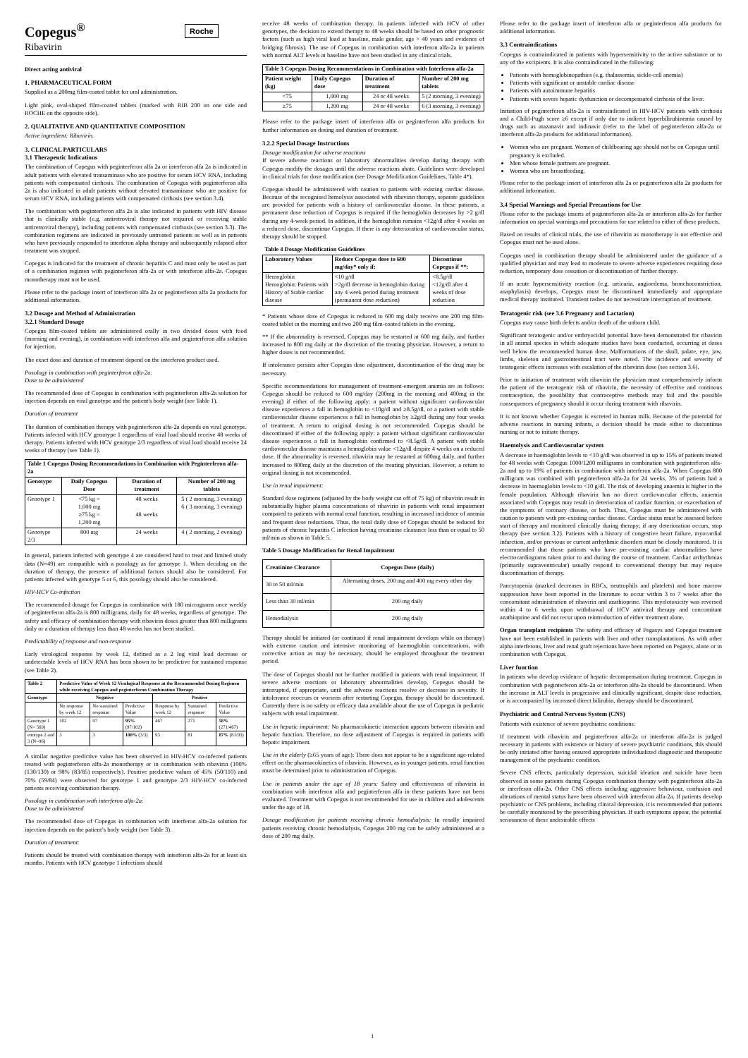Roche
Copegus<sup>®</sup>
Ribavirin
Direct acting antiviral
1. PHARMACEUTICAL FORM
Supplied as a 200mg film-coated tablet for oral administration.
Light pink, oval-shaped film-coated tablets (marked with RIB 200 on one side and ROCHE on the opposite side).
2. QUALITATIVE AND QUANTITATIVE COMPOSITION
Active ingredient: Ribavirin.
3. CLINICAL PARTICULARS
3.1 Therapeutic Indications
The combination of Copegus with peginterferon alfa 2a or interferon alfa 2a is indicated in adult patients with elevated transaminase who are positive for serum HCV RNA, including patients with compensated cirrhosis. The combination of Copegus with peginterferon alfa 2a is also indicated in adult patients without elevated transaminase who are positive for serum HCV RNA, including patients with compensated cirrhosis (see section 3.4).
The combination with peginterferon alfa 2a is also indicated in patients with HIV disease that is clinically stable (e.g. antiretroviral therapy not required or receiving stable antiretroviral therapy), including patients with compensated cirrhosis (see section 3.3). The combination regimens are indicated in previously untreated patients as well as in patients who have previously responded to interferon alpha therapy and subsequently relapsed after treatment was stopped.
Copegus is indicated for the treatment of chronic hepatitis C and must only be used as part of a combination regimen with peginterferon alfa-2a or with interferon alfa-2a. Copegus monotherapy must not be used.
Please refer to the package insert of interferon alfa 2a or peginterferon alfa 2a products for additional information.
3.2 Dosage and Method of Administration
3.2.1 Standard Dosage
Copegus film-coated tablets are administered orally in two divided doses with food (morning and evening), in combination with interferon alfa and peginterferon alfa solution for injection.
The exact dose and duration of treatment depend on the interferon product used.
Posology in combination with peginterferon alfa-2a:
Dose to be administered
The recommended dose of Copegus in combination with peginterferon alfa-2a solution for injection depends on viral genotype and the patient's body weight (see Table 1).
Duration of treatment
The duration of combination therapy with peginterferon alfa-2a depends on viral genotype. Patients infected with HCV genotype 1 regardless of viral load should receive 48 weeks of therapy. Patients infected with HCV genotype 2/3 regardless of viral load should receive 24 weeks of therapy (see Table 1).
| Table 1 Copegus Dosing Recommendations in Combination with Peginterferon alfa-2a | | | |
| --- | --- | --- | --- |
| Genotype | Daily Copegus Dose | Duration of treatment | Number of 200 mg tablets |
| Genotype 1 | <75 kg = 1,000 mg ≥75 kg = 1,200 mg | 48 weeks 48 weeks | 5 ( 2 morning, 3 evening) 6 ( 3 morning, 3 evening) |
| Genotype 2/3 | 800 mg | 24 weeks | 4 ( 2 morning, 2 evening) |
In general, patients infected with genotype 4 are considered hard to treat and limited study data (N=49) are compatible with a posology as for genotype 1. When deciding on the duration of therapy, the presence of additional factors should also be considered. For patients infected with genotype 5 or 6, this posology should also be considered.
HIV-HCV Co-infection
The recommended dosage for Copegus in combination with 180 micrograms once weekly of peginterferon alfa-2a is 800 milligrams, daily for 48 weeks, regardless of genotype. The safety and efficacy of combination therapy with ribavirin doses greater than 800 milligrams daily or a duration of therapy less than 48 weeks has not been studied.
Predictability of response and non-response
Early virological response by week 12, defined as a 2 log viral load decrease or undetectable levels of HCV RNA has been shown to be predictive for sustained response (see Table 2).
| Table 2 | Predictive Value of Week 12 Virological Response at the Recommended Dosing Regimen while receiving Copegus and peginterferon Combination Therapy | | | | | |
| --- | --- | --- | --- | --- | --- | --- |
| Genotype | Negative | | | Positive | | |
| | No response by week 12 | No sustained response | Predictive Value | Response by week 12 | Sustained response | Predictive Value |
| Genotype 1 (N= 569) | 102 | 97 | 95% (97/102) | 467 | 271 | 58% (271/467) |
| enotype 2 and 3 (N=96) | 3 | 3 | 100% (3/3) | 93 | 81 | 87% (81/93) |
A similar negative predictive value has been observed in HIV-HCV co-infected patients treated with peginterferon alfa-2a monotherapy or in combination with ribavirin (100% (130/130) or 98% (83/85) respectively). Positive predictive values of 45% (50/110) and 70% (59/84) were observed for genotype 1 and genotype 2/3 HIV-HCV co-infected patients receiving combination therapy.
Posology in combination with interferon alfa-2a:
Dose to be administered
The recommended dose of Copegus in combination with interferon alfa-2a solution for injection depends on the patient’s body weight (see Table 3).
Duration of treatment:
Patients should be treated with combination therapy with interferon alfa-2a for at least six months. Patients with HCV genotype 1 infections should
receive 48 weeks of combination therapy. In patients infected with HCV of other genotypes, the decision to extend therapy to 48 weeks should be based on other prognostic factors (such as high viral load at baseline, male gender, age > 40 years and evidence of bridging fibrosis). The use of Copegus in combination with interferon alfa-2a in patients with normal ALT levels at baseline have not been studied in any clinical trials.
| Table 3 Copegus Dosing Recommendations in Combination with Interferon alfa-2a | | | |
| --- | --- | --- | --- |
| Patient weight (kg) | Daily Copegus dose | Duration of treatment | Number of 200 mg tablets |
| <75 | 1,000 mg | 24 or 48 weeks | 5 (2 morning, 3 evening) |
| ≥75 | 1,200 mg | 24 or 48 weeks | 6 (3 morning, 3 evening) |
Please refer to the package insert of interferon alfa or peginterferon alfa products for further information on dosing and duration of treatment.
3.2.2 Special Dosage Instructions
Dosage modification for adverse reactions
If severe adverse reactions or laboratory abnormalities develop during therapy with Copegus modify the dosages until the adverse reactions abate. Guidelines were developed in clinical trials for dose modification (see Dosage Modification Guidelines, Table 4*).
Copegus should be administered with caution to patients with existing cardiac disease. Because of the recognised hemolysis associated with ribavirin therapy, separate guidelines are provided for patients with a history of cardiovascular disease. In these patients, a permanent dose reduction of Copegus is required if the hemoglobin decreases by >2 g/dl during any 4-week period. In addition, if the hemoglobin remains <12g/dl after 4 weeks on a reduced dose, discontinue Copegus. If there is any deterioration of cardiovascular status, therapy should be stopped.
| Table 4 Dosage Modification Guidelines | | |
| --- | --- | --- |
| Laboratory Values | Reduce Copegus dose to 600 mg/day* only if: | Discontinue Copegus if **: |
| Hemoglobin Hemoglobin: Patients with History of Stable cardiac disease | <10 g/dl >2g/dl decrease in hemoglobin during any 4 week period during treatment (permanent dose reduction) | <8.5g/dl <12g/dl after 4 weeks of dose reduction |
* Patients whose dose of Copegus is reduced to 600 mg daily receive one 200 mg film-coated tablet in the morning and two 200 mg film-coated tablets in the evening.
** If the abnormality is reversed, Copegus may be restarted at 600 mg daily, and further increased to 800 mg daily at the discretion of the treating physician. However, a return to higher doses is not recommended.
If intolerance persists after Copegus dose adjustment, discontinuation of the drug may be necessary.
Specific recommendations for management of treatment-emergent anemia are as follows: Copegus should be reduced to 600 mg/day (200mg in the morning and 400mg in the evening) if either of the following apply: a patient without significant cardiovascular disease experiences a fall in hemoglobin to <10g/dl and ≥8.5g/dl, or a patient with stable cardiovascular disease experiences a fall in hemoglobin by ≥2g/dl during any four weeks of treatment. A return to original dosing is not recommended. Copegus should be discontinued if either of the following apply: a patient without significant cardiovascular disease experiences a fall in hemoglobin confirmed to <8.5g/dl. A patient with stable cardiovascular disease maintains a hemoglobin value <12g/dl despite 4 weeks on a reduced dose. If the abnormality is reversed, ribavirin may be restarted at 600mg daily, and further increased to 800mg daily at the discretion of the treating physician. However, a return to original dosing is not recommended.
Use in renal impairment:
Standard dose regimens (adjusted by the body weight cut off of 75 kg) of ribavirin result in substantially higher plasma concentrations of ribavirin in patients with renal impairment compared to patients with normal renal function, resulting in increased incidence of anemia and frequent dose reductions. Thus, the total daily dose of Copegus should be reduced for patients of chronic hepatitis C infection having creatinine clearance less than or equal to 50 ml/min as shown in Table 5.
Table 5 Dosage Modification for Renal Impairment
| Creatinine Clearance | Copegus Dose (daily) |
| --- | --- |
| 30 to 50 ml/min | Alternating doses, 200 mg and 400 mg every other day |
| Less than 30 ml/min | 200 mg daily |
| Hemodialysis | 200 mg daily |
Therapy should be initiated (or continued if renal impairment develops while on therapy) with extreme caution and intensive monitoring of haemoglobin concentrations, with corrective action as may be necessary, should be employed throughout the treatment period.
The dose of Copegus should not be further modified in patients with renal impairment. If severe adverse reactions or laboratory abnormalities develop, Copegus should be interrupted, if appropriate, until the adverse reactions resolve or decrease in severity. If intolerance reoccurs or worsens after restarting Copegus, therapy should be discontinued. Currently there is no safety or efficacy data available about the use of Copegus in pediatric subjects with renal impairment.
Use in hepatic impairment: No pharmacokinetic interaction appears between ribavirin and hepatic function. Therefore, no dose adjustment of Copegus is required in patients with hepatic impairment.
Use in the elderly (≥65 years of age): There does not appear to be a significant age-related effect on the pharmacokinetics of ribavirin. However, as in younger patients, renal function must be determined prior to administration of Copegus.
Use in patients under the age of 18 years: Safety and effectiveness of ribavirin in combination with interferon alfa and peginterferon alfa in these patients have not been evaluated. Treatment with Copegus is not recommended for use in children and adolescents under the age of 18.
Dosage modification for patients receiving chronic hemodialysis: In renally impaired patients receiving chronic hemodialysis, Copegus 200 mg can be safely administered at a dose of 200 mg daily.
Please refer to the package insert of interferon alfa or peginterferon alfa products for additional information.
3.3 Contraindications
Copegus is contraindicated in patients with hypersensitivity to the active substance or to any of the excipients. It is also contraindicated in the following:
Patients with hemoglobinopathies (e.g. thalassemia, sickle-cell anemia)
Patients with significant or unstable cardiac disease
Patients with autoimmune hepatitis
Patients with severe hepatic dysfunction or decompensated cirrhosis of the liver.
Initiation of peginterferon alfa-2a is contraindicated in HIV-HCV patients with cirrhosis and a Child-Pugh score ≥6 except if only due to indirect hyperbilirubinemia caused by drugs such as atazanavir and indinavir (refer to the label of peginterferon alfa-2a or interferon alfa-2a products for additional information).
Women who are pregnant. Women of childbearing age should not be on Copegus until pregnancy is excluded.
Men whose female partners are pregnant.
Women who are breastfeeding.
Please refer to the package insert of interferon alfa 2a or peginterferon alfa 2a products for additional information.
3.4 Special Warnings and Special Precautions for Use
Please refer to the package inserts of peginterferon alfa-2a or interferon alfa-2a for further information on special warnings and precautions for use related to either of these products.
Based on results of clinical trials, the use of ribavirin as monotherapy is not effective and Copegus must not be used alone.
Copegus used in combination therapy should be administered under the guidance of a qualified physician and may lead to moderate to severe adverse experiences requiring dose reduction, temporary dose cessation or discontinuation of further therapy.
If an acute hypersensitivity reaction (e.g. urticaria, angioedema, bronchoconstriction, anaphylaxis) develops, Copegus must be discontinued immediately and appropriate medical therapy instituted. Transient rashes do not necessitate interruption of treatment.
Teratogenic risk (see 3.6 Pregnancy and Lactation)
Copegus may cause birth defects and/or death of the unborn child.
Significant teratogenic and/or embryocidal potential have been demonstrated for ribavirin in all animal species in which adequate studies have been conducted, occurring at doses well below the recommended human dose. Malformations of the skull, palate, eye, jaw, limbs, skeleton and gastrointestinal tract were noted. The incidence and severity of teratogenic effects increases with escalation of the ribavirin dose (see section 3.6).
Prior to initiation of treatment with ribavirin the physician must comprehensively inform the patient of the teratogenic risk of ribavirin, the necessity of effective and continous contraception, the possibility that contraceptive methods may fail and the possible consequences of pregnancy should it occur during treatment with ribavirin.
It is not known whether Copegus is excreted in human milk. Because of the potential for adverse reactions in nursing infants, a decision should be made either to discontinue nursing or not to initiate therapy.
Haemolysis and Cardiovascular system
A decrease in haemoglobin levels to <10 g/dl was observed in up to 15% of patients treated for 48 weeks with Copegus 1000/1200 milligrams in combination with peginterferon alfa-2a and up to 19% of patients in combination with interferon alfa-2a. When Copegus 800 milligram was combined with peginterferon alfa-2a for 24 weeks, 3% of patients had a decrease in haemoglobin levels to <10 g/dl. The risk of developing anaemia is higher in the female population. Although ribavirin has no direct cardiovascular effects, anaemia associated with Copegus may result in deterioration of cardiac function, or exacerbation of the symptoms of coronary disease, or both. Thus, Copegus must be administered with caution to patients with pre-existing cardiac disease. Cardiac status must be assessed before start of therapy and monitored clinically during therapy; if any deterioration occurs, stop therapy (see section 3.2). Patients with a history of congestive heart failure, myocardial infarction, and/or previous or current arrhythmic disorders must be closely monitored. It is recommended that those patients who have pre-existing cardiac abnormalities have electrocardiograms taken prior to and during the course of treatment. Cardiac arrhythmias (primarily supraventricular) usually respond to conventional therapy but may require discontinuation of therapy.
Pancytopenia (marked decreases in RBCs, neutrophils and platelets) and bone marrow suppression have been reported in the literature to occur within 3 to 7 weeks after the concomitant administration of ribavirin and azathioprine. This myelotoxicity was reversed within 4 to 6 weeks upon withdrawal of HCV antiviral therapy and concomitant azathioprine and did not recur upon reintroduction of either treatment alone.
Organ transplant recipients The safety and efficacy of Pegasys and Copegus treatment have not been established in patients with liver and other transplantations. As with other alpha interferons, liver and renal graft rejections have been reported on Pegasys, alone or in combination with Copegus.
Liver function
In patients who develop evidence of hepatic decompensation during treatment, Copegus in combination with peginterferon alfa-2a or interferon alfa-2a should be discontinued. When the increase in ALT levels is progressive and clinically significant, despite dose reduction, or is accompanied by increased direct bilirubin, therapy should be discontinued.
Psychiatric and Central Nervous System (CNS)
Patients with existence of severe psychiatric conditions:
If treatment with ribavirin and peginterferon alfa-2a or interferon alfa-2a is judged necessary in patients with existence or history of severe psychiatric conditions, this should be only initiated after having ensured appropriate individualized diagnostic and therapeutic management of the psychiatric condition.
Severe CNS effects, particularly depression, suicidal ideation and suicide have been observed in some patients during Copegus combination therapy with peginterferon alfa-2a or interferon alfa-2a. Other CNS effects including aggressive behaviour, confusion and alterations of mental status have been observed with interferon alfa-2a. If patients develop psychiatric or CNS problems, including clinical depression, it is recommended that patients be carefully monitored by the prescribing physician. If such symptoms appear, the potential seriousness of these undesirable effects
1